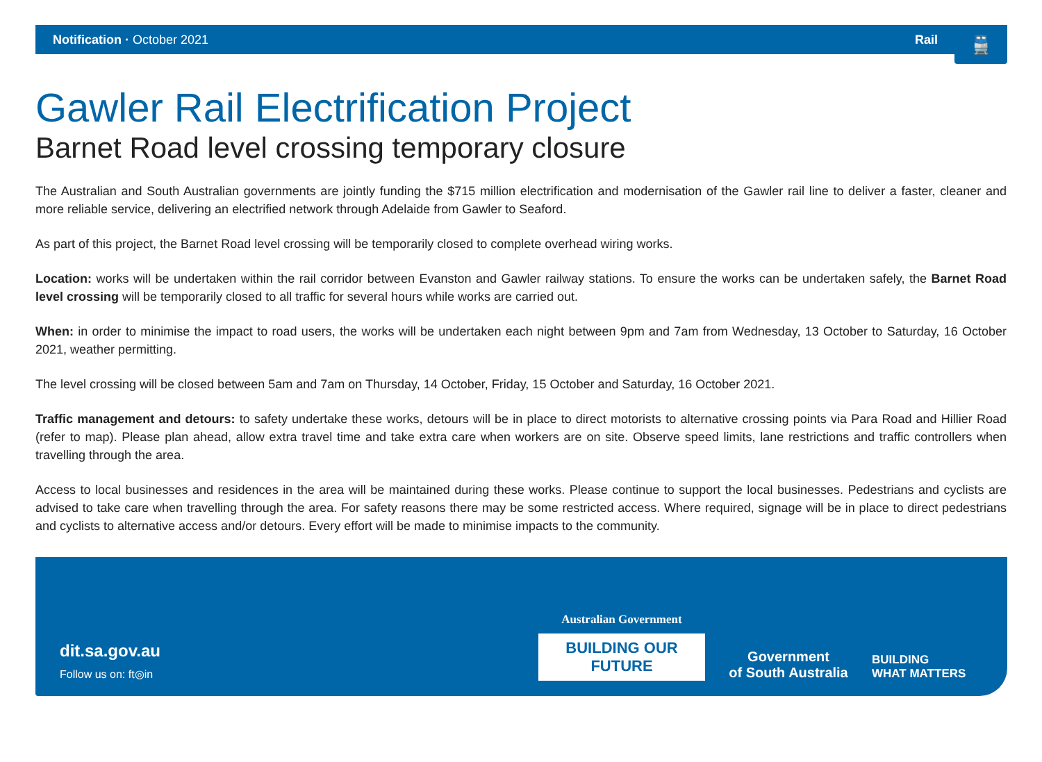Notification · October 2021 Rail
🚆
Gawler Rail Electrification Project
Barnet Road level crossing temporary closure
The Australian and South Australian governments are jointly funding the $715 million electrification and modernisation of the Gawler rail line to deliver a faster, cleaner and more reliable service, delivering an electrified network through Adelaide from Gawler to Seaford.
As part of this project, the Barnet Road level crossing will be temporarily closed to complete overhead wiring works.
Location: works will be undertaken within the rail corridor between Evanston and Gawler railway stations. To ensure the works can be undertaken safely, the Barnet Road level crossing will be temporarily closed to all traffic for several hours while works are carried out.
When: in order to minimise the impact to road users, the works will be undertaken each night between 9pm and 7am from Wednesday, 13 October to Saturday, 16 October 2021, weather permitting.
The level crossing will be closed between 5am and 7am on Thursday, 14 October, Friday, 15 October and Saturday, 16 October 2021.
Traffic management and detours: to safety undertake these works, detours will be in place to direct motorists to alternative crossing points via Para Road and Hillier Road (refer to map). Please plan ahead, allow extra travel time and take extra care when workers are on site. Observe speed limits, lane restrictions and traffic controllers when travelling through the area.
Access to local businesses and residences in the area will be maintained during these works. Please continue to support the local businesses. Pedestrians and cyclists are advised to take care when travelling through the area. For safety reasons there may be some restricted access. Where required, signage will be in place to direct pedestrians and cyclists to alternative access and/or detours. Every effort will be made to minimise impacts to the community.
dit.sa.gov.au
Follow us on: ft◎in
Australian Government
BUILDING OUR FUTURE
Government
of South Australia
BUILDING
WHAT MATTERS